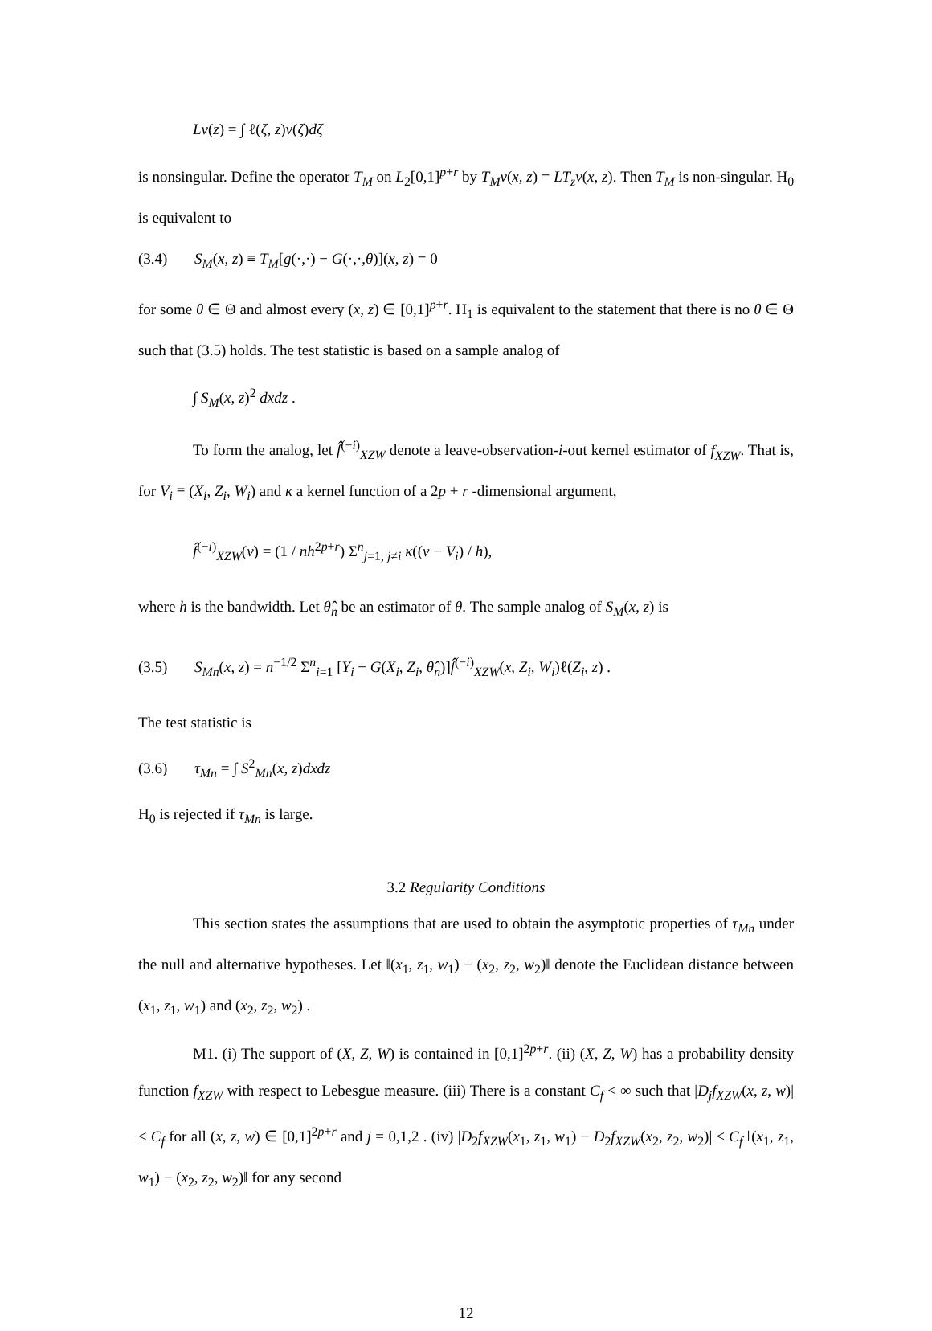Lν(z) = ∫ ℓ(ζ, z)ν(ζ)dζ
is nonsingular. Define the operator T<sub>M</sub> on L<sub>2</sub>[0,1]<sup>p+r</sup> by T<sub>M</sub>ν(x, z) = LT<sub>z</sub>ν(x, z). Then T<sub>M</sub> is non-singular. H<sub>0</sub> is equivalent to
(3.4) S<sub>M</sub>(x, z) ≡ T<sub>M</sub>[g(·,·) − G(·,·,θ)](x, z) = 0
for some θ ∈ Θ and almost every (x, z) ∈ [0,1]<sup>p+r</sup>. H<sub>1</sub> is equivalent to the statement that there is no θ ∈ Θ such that (3.5) holds. The test statistic is based on a sample analog of
∫ S<sub>M</sub>(x, z)<sup>2</sup> dxdz .
To form the analog, let f̂<sup>(−i)</sup><sub>XZW</sub> denote a leave-observation-i-out kernel estimator of f<sub>XZW</sub>. That is, for V<sub>i</sub> ≡ (X<sub>i</sub>, Z<sub>i</sub>, W<sub>i</sub>) and κ a kernel function of a 2p + r -dimensional argument,
f̂<sup>(−i)</sup><sub>XZW</sub>(v) = (1 / nh<sup>2p+r</sup>) Σ<sup>n</sup><sub>j=1, j≠i</sub> κ((v − V<sub>i</sub>) / h),
where h is the bandwidth. Let θ̂<sub>n</sub> be an estimator of θ. The sample analog of S<sub>M</sub>(x, z) is
(3.5) S<sub>Mn</sub>(x, z) = n<sup>−1/2</sup> Σ<sup>n</sup><sub>i=1</sub> [Y<sub>i</sub> − G(X<sub>i</sub>, Z<sub>i</sub>, θ̂<sub>n</sub>)]f̂<sup>(−i)</sup><sub>XZW</sub>(x, Z<sub>i</sub>, W<sub>i</sub>)ℓ(Z<sub>i</sub>, z) .
The test statistic is
(3.6) τ<sub>Mn</sub> = ∫ S<sup>2</sup><sub>Mn</sub>(x, z)dxdz
H<sub>0</sub> is rejected if τ<sub>Mn</sub> is large.
3.2 Regularity Conditions
This section states the assumptions that are used to obtain the asymptotic properties of τ<sub>Mn</sub> under the null and alternative hypotheses. Let ‖(x<sub>1</sub>, z<sub>1</sub>, w<sub>1</sub>) − (x<sub>2</sub>, z<sub>2</sub>, w<sub>2</sub>)‖ denote the Euclidean distance between (x<sub>1</sub>, z<sub>1</sub>, w<sub>1</sub>) and (x<sub>2</sub>, z<sub>2</sub>, w<sub>2</sub>) .
M1. (i) The support of (X, Z, W) is contained in [0,1]<sup>2p+r</sup>. (ii) (X, Z, W) has a probability density function f<sub>XZW</sub> with respect to Lebesgue measure. (iii) There is a constant C<sub>f</sub> < ∞ such that |D<sub>j</sub>f<sub>XZW</sub>(x, z, w)| ≤ C<sub>f</sub> for all (x, z, w) ∈ [0,1]<sup>2p+r</sup> and j = 0,1,2 . (iv) |D<sub>2</sub>f<sub>XZW</sub>(x<sub>1</sub>, z<sub>1</sub>, w<sub>1</sub>) − D<sub>2</sub>f<sub>XZW</sub>(x<sub>2</sub>, z<sub>2</sub>, w<sub>2</sub>)| ≤ C<sub>f</sub> ‖(x<sub>1</sub>, z<sub>1</sub>, w<sub>1</sub>) − (x<sub>2</sub>, z<sub>2</sub>, w<sub>2</sub>)‖ for any second
12